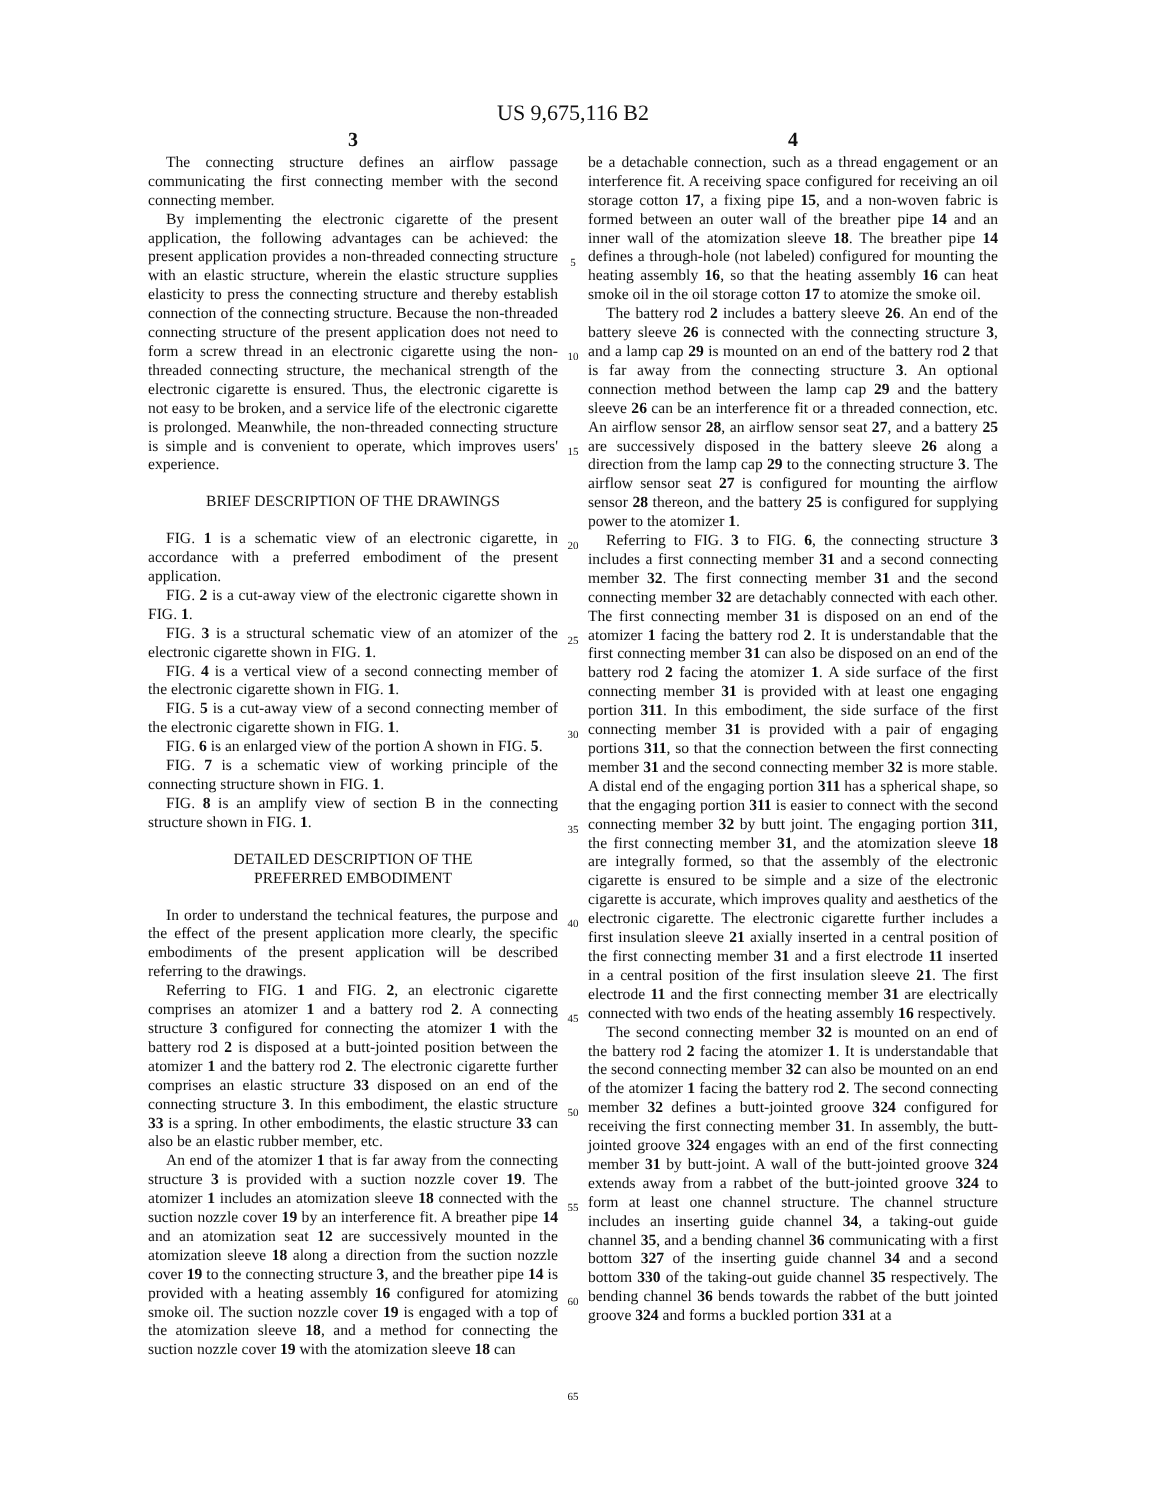US 9,675,116 B2
3
The connecting structure defines an airflow passage communicating the first connecting member with the second connecting member.
By implementing the electronic cigarette of the present application, the following advantages can be achieved: the present application provides a non-threaded connecting structure with an elastic structure, wherein the elastic structure supplies elasticity to press the connecting structure and thereby establish connection of the connecting structure. Because the non-threaded connecting structure of the present application does not need to form a screw thread in an electronic cigarette using the non-threaded connecting structure, the mechanical strength of the electronic cigarette is ensured. Thus, the electronic cigarette is not easy to be broken, and a service life of the electronic cigarette is prolonged. Meanwhile, the non-threaded connecting structure is simple and is convenient to operate, which improves users' experience.
BRIEF DESCRIPTION OF THE DRAWINGS
FIG. 1 is a schematic view of an electronic cigarette, in accordance with a preferred embodiment of the present application.
FIG. 2 is a cut-away view of the electronic cigarette shown in FIG. 1.
FIG. 3 is a structural schematic view of an atomizer of the electronic cigarette shown in FIG. 1.
FIG. 4 is a vertical view of a second connecting member of the electronic cigarette shown in FIG. 1.
FIG. 5 is a cut-away view of a second connecting member of the electronic cigarette shown in FIG. 1.
FIG. 6 is an enlarged view of the portion A shown in FIG. 5.
FIG. 7 is a schematic view of working principle of the connecting structure shown in FIG. 1.
FIG. 8 is an amplify view of section B in the connecting structure shown in FIG. 1.
DETAILED DESCRIPTION OF THE
PREFERRED EMBODIMENT
In order to understand the technical features, the purpose and the effect of the present application more clearly, the specific embodiments of the present application will be described referring to the drawings.
Referring to FIG. 1 and FIG. 2, an electronic cigarette comprises an atomizer 1 and a battery rod 2. A connecting structure 3 configured for connecting the atomizer 1 with the battery rod 2 is disposed at a butt-jointed position between the atomizer 1 and the battery rod 2. The electronic cigarette further comprises an elastic structure 33 disposed on an end of the connecting structure 3. In this embodiment, the elastic structure 33 is a spring. In other embodiments, the elastic structure 33 can also be an elastic rubber member, etc.
An end of the atomizer 1 that is far away from the connecting structure 3 is provided with a suction nozzle cover 19. The atomizer 1 includes an atomization sleeve 18 connected with the suction nozzle cover 19 by an interference fit. A breather pipe 14 and an atomization seat 12 are successively mounted in the atomization sleeve 18 along a direction from the suction nozzle cover 19 to the connecting structure 3, and the breather pipe 14 is provided with a heating assembly 16 configured for atomizing smoke oil. The suction nozzle cover 19 is engaged with a top of the atomization sleeve 18, and a method for connecting the suction nozzle cover 19 with the atomization sleeve 18 can
5
10
15
20
25
30
35
40
45
50
55
60
65
4
be a detachable connection, such as a thread engagement or an interference fit. A receiving space configured for receiving an oil storage cotton 17, a fixing pipe 15, and a non-woven fabric is formed between an outer wall of the breather pipe 14 and an inner wall of the atomization sleeve 18. The breather pipe 14 defines a through-hole (not labeled) configured for mounting the heating assembly 16, so that the heating assembly 16 can heat smoke oil in the oil storage cotton 17 to atomize the smoke oil.
The battery rod 2 includes a battery sleeve 26. An end of the battery sleeve 26 is connected with the connecting structure 3, and a lamp cap 29 is mounted on an end of the battery rod 2 that is far away from the connecting structure 3. An optional connection method between the lamp cap 29 and the battery sleeve 26 can be an interference fit or a threaded connection, etc. An airflow sensor 28, an airflow sensor seat 27, and a battery 25 are successively disposed in the battery sleeve 26 along a direction from the lamp cap 29 to the connecting structure 3. The airflow sensor seat 27 is configured for mounting the airflow sensor 28 thereon, and the battery 25 is configured for supplying power to the atomizer 1.
Referring to FIG. 3 to FIG. 6, the connecting structure 3 includes a first connecting member 31 and a second connecting member 32. The first connecting member 31 and the second connecting member 32 are detachably connected with each other. The first connecting member 31 is disposed on an end of the atomizer 1 facing the battery rod 2. It is understandable that the first connecting member 31 can also be disposed on an end of the battery rod 2 facing the atomizer 1. A side surface of the first connecting member 31 is provided with at least one engaging portion 311. In this embodiment, the side surface of the first connecting member 31 is provided with a pair of engaging portions 311, so that the connection between the first connecting member 31 and the second connecting member 32 is more stable. A distal end of the engaging portion 311 has a spherical shape, so that the engaging portion 311 is easier to connect with the second connecting member 32 by butt joint. The engaging portion 311, the first connecting member 31, and the atomization sleeve 18 are integrally formed, so that the assembly of the electronic cigarette is ensured to be simple and a size of the electronic cigarette is accurate, which improves quality and aesthetics of the electronic cigarette. The electronic cigarette further includes a first insulation sleeve 21 axially inserted in a central position of the first connecting member 31 and a first electrode 11 inserted in a central position of the first insulation sleeve 21. The first electrode 11 and the first connecting member 31 are electrically connected with two ends of the heating assembly 16 respectively.
The second connecting member 32 is mounted on an end of the battery rod 2 facing the atomizer 1. It is understandable that the second connecting member 32 can also be mounted on an end of the atomizer 1 facing the battery rod 2. The second connecting member 32 defines a butt-jointed groove 324 configured for receiving the first connecting member 31. In assembly, the butt-jointed groove 324 engages with an end of the first connecting member 31 by butt-joint. A wall of the butt-jointed groove 324 extends away from a rabbet of the butt-jointed groove 324 to form at least one channel structure. The channel structure includes an inserting guide channel 34, a taking-out guide channel 35, and a bending channel 36 communicating with a first bottom 327 of the inserting guide channel 34 and a second bottom 330 of the taking-out guide channel 35 respectively. The bending channel 36 bends towards the rabbet of the butt jointed groove 324 and forms a buckled portion 331 at a